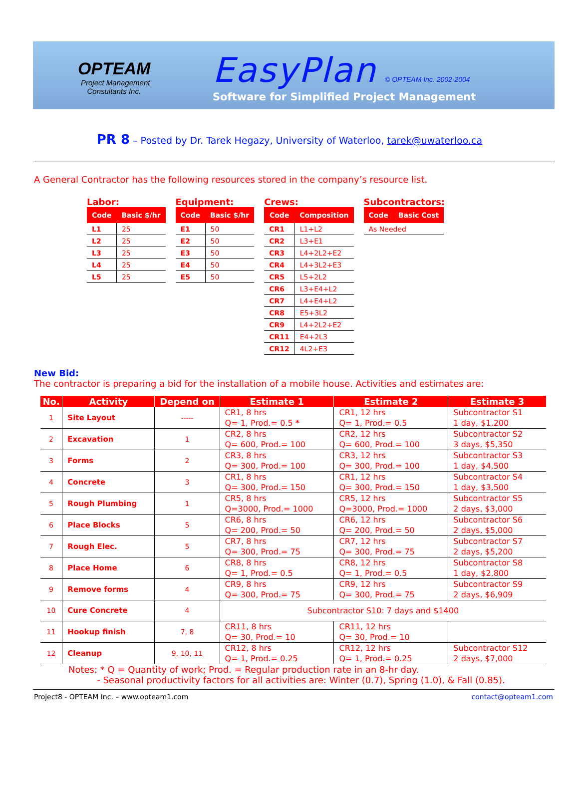OPTEAM
Project Management
Consultants Inc.
EasyPlan © OPTEAM Inc. 2002-2004
Software for Simplified Project Management
PR 8 – Posted by Dr. Tarek Hegazy, University of Waterloo, tarek@uwaterloo.ca
A General Contractor has the following resources stored in the company’s resource list.
Labor:
| Code | Basic $/hr |
| --- | --- |
| L1 | 25 |
| L2 | 25 |
| L3 | 25 |
| L4 | 25 |
| L5 | 25 |
Equipment:
| Code | Basic $/hr |
| --- | --- |
| E1 | 50 |
| E2 | 50 |
| E3 | 50 |
| E4 | 50 |
| E5 | 50 |
Crews:
| Code | Composition |
| --- | --- |
| CR1 | L1+L2 |
| CR2 | L3+E1 |
| CR3 | L4+2L2+E2 |
| CR4 | L4+3L2+E3 |
| CR5 | L5+2L2 |
| CR6 | L3+E4+L2 |
| CR7 | L4+E4+L2 |
| CR8 | E5+3L2 |
| CR9 | L4+2L2+E2 |
| CR11 | E4+2L3 |
| CR12 | 4L2+E3 |
Subcontractors:
| Code | Basic Cost |
| --- | --- |
| As Needed | |
New Bid:
The contractor is preparing a bid for the installation of a mobile house. Activities and estimates are:
| No. | Activity | Depend on | Estimate 1 | Estimate 2 | Estimate 3 |
| --- | --- | --- | --- | --- | --- |
| 1 | Site Layout | ----- | CR1, 8 hrs Q= 1, Prod.= 0.5 * | CR1, 12 hrs Q= 1, Prod.= 0.5 | Subcontractor S1 1 day, $1,200 |
| 2 | Excavation | 1 | CR2, 8 hrs Q= 600, Prod.= 100 | CR2, 12 hrs Q= 600, Prod.= 100 | Subcontractor S2 3 days, $5,350 |
| 3 | Forms | 2 | CR3, 8 hrs Q= 300, Prod.= 100 | CR3, 12 hrs Q= 300, Prod.= 100 | Subcontractor S3 1 day, $4,500 |
| 4 | Concrete | 3 | CR1, 8 hrs Q= 300, Prod.= 150 | CR1, 12 hrs Q= 300, Prod.= 150 | Subcontractor S4 1 day, $3,500 |
| 5 | Rough Plumbing | 1 | CR5, 8 hrs Q=3000, Prod.= 1000 | CR5, 12 hrs Q=3000, Prod.= 1000 | Subcontractor S5 2 days, $3,000 |
| 6 | Place Blocks | 5 | CR6, 8 hrs Q= 200, Prod.= 50 | CR6, 12 hrs Q= 200, Prod.= 50 | Subcontractor S6 2 days, $5,000 |
| 7 | Rough Elec. | 5 | CR7, 8 hrs Q= 300, Prod.= 75 | CR7, 12 hrs Q= 300, Prod.= 75 | Subcontractor S7 2 days, $5,200 |
| 8 | Place Home | 6 | CR8, 8 hrs Q= 1, Prod.= 0.5 | CR8, 12 hrs Q= 1, Prod.= 0.5 | Subcontractor S8 1 day, $2,800 |
| 9 | Remove forms | 4 | CR9, 8 hrs Q= 300, Prod.= 75 | CR9, 12 hrs Q= 300, Prod.= 75 | Subcontractor S9 2 days, $6,909 |
| 10 | Cure Concrete | 4 | Subcontractor S10: 7 days and $1400 | | |
| 11 | Hookup finish | 7, 8 | CR11, 8 hrs Q= 30, Prod.= 10 | CR11, 12 hrs Q= 30, Prod.= 10 | |
| 12 | Cleanup | 9, 10, 11 | CR12, 8 hrs Q= 1, Prod.= 0.25 | CR12, 12 hrs Q= 1, Prod.= 0.25 | Subcontractor S12 2 days, $7,000 |
Notes: * Q = Quantity of work; Prod. = Regular production rate in an 8-hr day.
- Seasonal productivity factors for all activities are: Winter (0.7), Spring (1.0), & Fall (0.85).
Project8 - OPTEAM Inc. – www.opteam1.com contact@opteam1.com